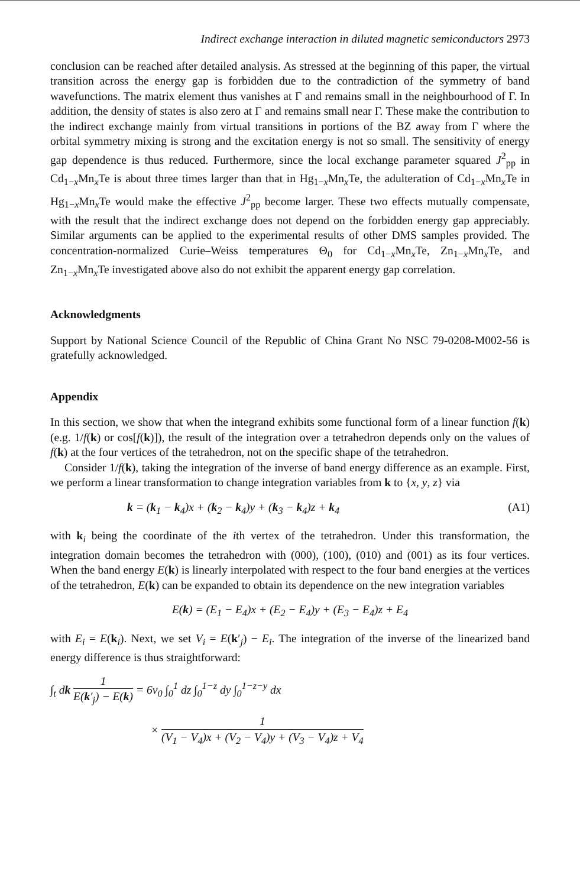Indirect exchange interaction in diluted magnetic semiconductors 2973
conclusion can be reached after detailed analysis. As stressed at the beginning of this paper, the virtual transition across the energy gap is forbidden due to the contradiction of the symmetry of band wavefunctions. The matrix element thus vanishes at Γ and remains small in the neighbourhood of Γ. In addition, the density of states is also zero at Γ and remains small near Γ. These make the contribution to the indirect exchange mainly from virtual transitions in portions of the BZ away from Γ where the orbital symmetry mixing is strong and the excitation energy is not so small. The sensitivity of energy gap dependence is thus reduced. Furthermore, since the local exchange parameter squared J<sup>2</sup><sub>pp</sub> in Cd<sub>1−x</sub>Mn<sub>x</sub>Te is about three times larger than that in Hg<sub>1−x</sub>Mn<sub>x</sub>Te, the adulteration of Cd<sub>1−x</sub>Mn<sub>x</sub>Te in Hg<sub>1−x</sub>Mn<sub>x</sub>Te would make the effective J<sup>2</sup><sub>pp</sub> become larger. These two effects mutually compensate, with the result that the indirect exchange does not depend on the forbidden energy gap appreciably. Similar arguments can be applied to the experimental results of other DMS samples provided. The concentration-normalized Curie–Weiss temperatures Θ<sub>0</sub> for Cd<sub>1−x</sub>Mn<sub>x</sub>Te, Zn<sub>1−x</sub>Mn<sub>x</sub>Te, and Zn<sub>1−x</sub>Mn<sub>x</sub>Te investigated above also do not exhibit the apparent energy gap correlation.
Acknowledgments
Support by National Science Council of the Republic of China Grant No NSC 79-0208-M002-56 is gratefully acknowledged.
Appendix
In this section, we show that when the integrand exhibits some functional form of a linear function f(k) (e.g. 1/f(k) or cos[f(k)]), the result of the integration over a tetrahedron depends only on the values of f(k) at the four vertices of the tetrahedron, not on the specific shape of the tetrahedron.
Consider 1/f(k), taking the integration of the inverse of band energy difference as an example. First, we perform a linear transformation to change integration variables from k to {x, y, z} via
k = (k<sub>1</sub> − k<sub>4</sub>)x + (k<sub>2</sub> − k<sub>4</sub>)y + (k<sub>3</sub> − k<sub>4</sub>)z + k<sub>4</sub> (A1)
with k<sub>i</sub> being the coordinate of the ith vertex of the tetrahedron. Under this transformation, the integration domain becomes the tetrahedron with (000), (100), (010) and (001) as its four vertices. When the band energy E(k) is linearly interpolated with respect to the four band energies at the vertices of the tetrahedron, E(k) can be expanded to obtain its dependence on the new integration variables
E(k) = (E<sub>1</sub> − E<sub>4</sub>)x + (E<sub>2</sub> − E<sub>4</sub>)y + (E<sub>3</sub> − E<sub>4</sub>)z + E<sub>4</sub>
with E<sub>i</sub> = E(k<sub>i</sub>). Next, we set V<sub>i</sub> = E(k′<sub>j</sub>) − E<sub>i</sub>. The integration of the inverse of the linearized band energy difference is thus straightforward:
∫<sub>t</sub> dk 1 E(k′<sub>j</sub>) − E(k) = 6v<sub>0</sub> ∫<sub>0</sub><sup>1</sup> dz ∫<sub>0</sub><sup>1−z</sup> dy ∫<sub>0</sub><sup>1−z−y</sup> dx
× 1 (V<sub>1</sub> − V<sub>4</sub>)x + (V<sub>2</sub> − V<sub>4</sub>)y + (V<sub>3</sub> − V<sub>4</sub>)z + V<sub>4</sub>